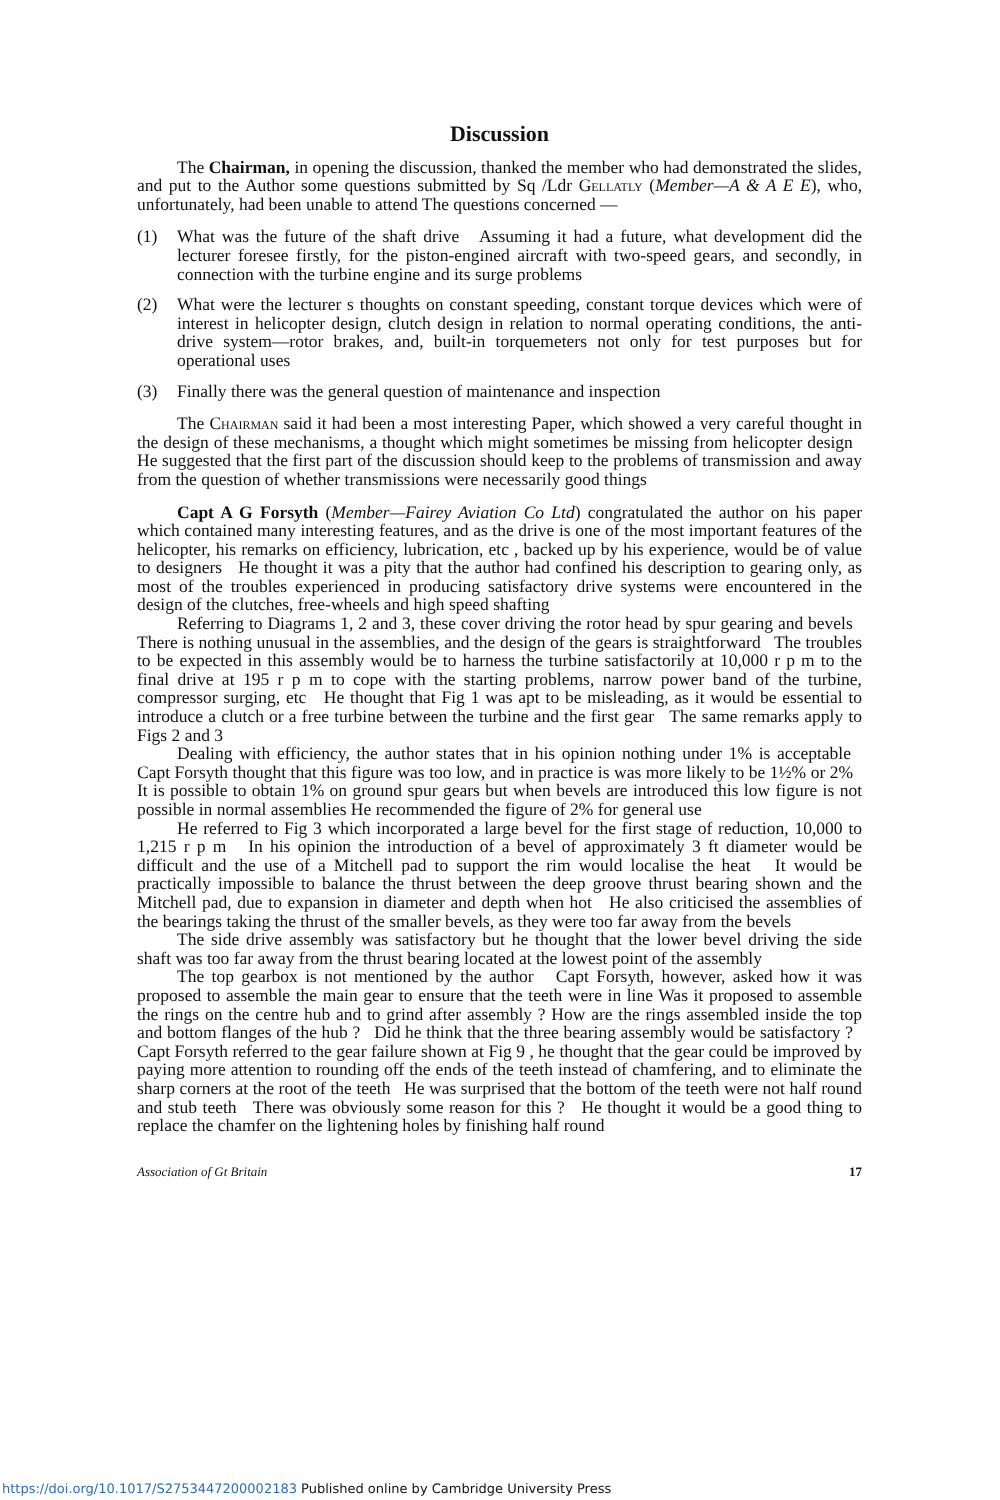Discussion
The Chairman, in opening the discussion, thanked the member who had demonstrated the slides, and put to the Author some questions submitted by Sq /Ldr Gellatly (Member—A & A E E), who, unfortunately, had been unable to attend The questions concerned —
(1) What was the future of the shaft drive Assuming it had a future, what development did the lecturer foresee firstly, for the piston-engined aircraft with two-speed gears, and secondly, in connection with the turbine engine and its surge problems
(2) What were the lecturer s thoughts on constant speeding, constant torque devices which were of interest in helicopter design, clutch design in relation to normal operating conditions, the anti-drive system—rotor brakes, and, built-in torquemeters not only for test purposes but for operational uses
(3) Finally there was the general question of maintenance and inspection
The Chairman said it had been a most interesting Paper, which showed a very careful thought in the design of these mechanisms, a thought which might sometimes be missing from helicopter design He suggested that the first part of the discussion should keep to the problems of transmission and away from the question of whether transmissions were necessarily good things
Capt A G Forsyth (Member—Fairey Aviation Co Ltd) congratulated the author on his paper which contained many interesting features, and as the drive is one of the most important features of the helicopter, his remarks on efficiency, lubrication, etc , backed up by his experience, would be of value to designers He thought it was a pity that the author had confined his description to gearing only, as most of the troubles experienced in producing satisfactory drive systems were encountered in the design of the clutches, free-wheels and high speed shafting
Referring to Diagrams 1, 2 and 3, these cover driving the rotor head by spur gearing and bevels There is nothing unusual in the assemblies, and the design of the gears is straightforward The troubles to be expected in this assembly would be to harness the turbine satisfactorily at 10,000 r p m to the final drive at 195 r p m to cope with the starting problems, narrow power band of the turbine, compressor surging, etc He thought that Fig 1 was apt to be misleading, as it would be essential to introduce a clutch or a free turbine between the turbine and the first gear The same remarks apply to Figs 2 and 3
Dealing with efficiency, the author states that in his opinion nothing under 1% is acceptable Capt Forsyth thought that this figure was too low, and in practice is was more likely to be 1½% or 2% It is possible to obtain 1% on ground spur gears but when bevels are introduced this low figure is not possible in normal assemblies He recommended the figure of 2% for general use
He referred to Fig 3 which incorporated a large bevel for the first stage of reduction, 10,000 to 1,215 r p m In his opinion the introduction of a bevel of approximately 3 ft diameter would be difficult and the use of a Mitchell pad to support the rim would localise the heat It would be practically impossible to balance the thrust between the deep groove thrust bearing shown and the Mitchell pad, due to expansion in diameter and depth when hot He also criticised the assemblies of the bearings taking the thrust of the smaller bevels, as they were too far away from the bevels
The side drive assembly was satisfactory but he thought that the lower bevel driving the side shaft was too far away from the thrust bearing located at the lowest point of the assembly
The top gearbox is not mentioned by the author Capt Forsyth, however, asked how it was proposed to assemble the main gear to ensure that the teeth were in line Was it proposed to assemble the rings on the centre hub and to grind after assembly ? How are the rings assembled inside the top and bottom flanges of the hub ? Did he think that the three bearing assembly would be satisfactory ? Capt Forsyth referred to the gear failure shown at Fig 9 , he thought that the gear could be improved by paying more attention to rounding off the ends of the teeth instead of chamfering, and to eliminate the sharp corners at the root of the teeth He was surprised that the bottom of the teeth were not half round and stub teeth There was obviously some reason for this ? He thought it would be a good thing to replace the chamfer on the lightening holes by finishing half round
Association of Gt Britain 17
https://doi.org/10.1017/S2753447200002183 Published online by Cambridge University Press